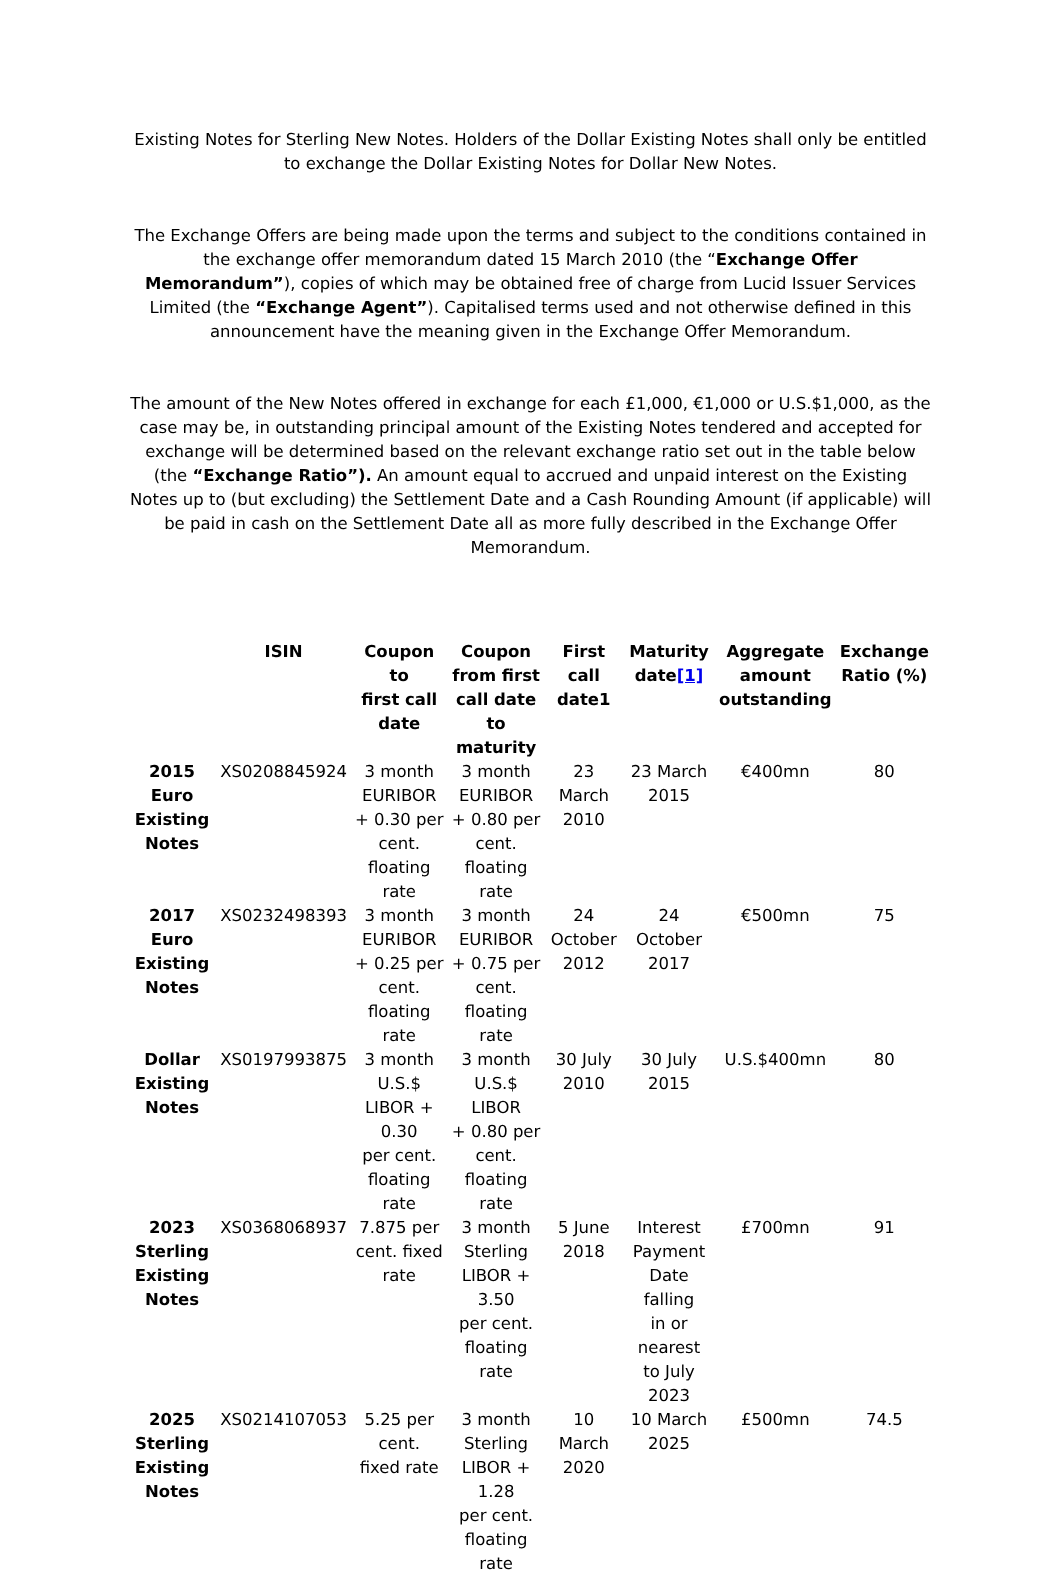Existing Notes for Sterling New Notes. Holders of the Dollar Existing Notes shall only be entitled to exchange the Dollar Existing Notes for Dollar New Notes.
The Exchange Offers are being made upon the terms and subject to the conditions contained in the exchange offer memorandum dated 15 March 2010 (the “Exchange Offer Memorandum”), copies of which may be obtained free of charge from Lucid Issuer Services Limited (the “Exchange Agent”). Capitalised terms used and not otherwise defined in this announcement have the meaning given in the Exchange Offer Memorandum.
The amount of the New Notes offered in exchange for each £1,000, €1,000 or U.S.$1,000, as the case may be, in outstanding principal amount of the Existing Notes tendered and accepted for exchange will be determined based on the relevant exchange ratio set out in the table below (the “Exchange Ratio”). An amount equal to accrued and unpaid interest on the Existing Notes up to (but excluding) the Settlement Date and a Cash Rounding Amount (if applicable) will be paid in cash on the Settlement Date all as more fully described in the Exchange Offer Memorandum.
| | ISIN | Coupon to first call date | Coupon from first call date to maturity | First call date1 | Maturity date [1] | Aggregate amount outstanding | Exchange Ratio (%) |
| --- | --- | --- | --- | --- | --- | --- | --- |
| 2015 Euro Existing Notes | XS0208845924 | 3 month EURIBOR + 0.30 per cent. floating rate | 3 month EURIBOR + 0.80 per cent. floating rate | 23 March 2010 | 23 March 2015 | €400mn | 80 |
| 2017 Euro Existing Notes | XS0232498393 | 3 month EURIBOR + 0.25 per cent. floating rate | 3 month EURIBOR + 0.75 per cent. floating rate | 24 October 2012 | 24 October 2017 | €500mn | 75 |
| Dollar Existing Notes | XS0197993875 | 3 month U.S.$ LIBOR + 0.30 per cent. floating rate | 3 month U.S.$ LIBOR + 0.80 per cent. floating rate | 30 July 2010 | 30 July 2015 | U.S.$400mn | 80 |
| 2023 Sterling Existing Notes | XS0368068937 | 7.875 per cent. fixed rate | 3 month Sterling LIBOR + 3.50 per cent. floating rate | 5 June 2018 | Interest Payment Date falling in or nearest to July 2023 | £700mn | 91 |
| 2025 Sterling Existing Notes | XS0214107053 | 5.25 per cent. fixed rate | 3 month Sterling LIBOR + 1.28 per cent. floating rate | 10 March 2020 | 10 March 2025 | £500mn | 74.5 |